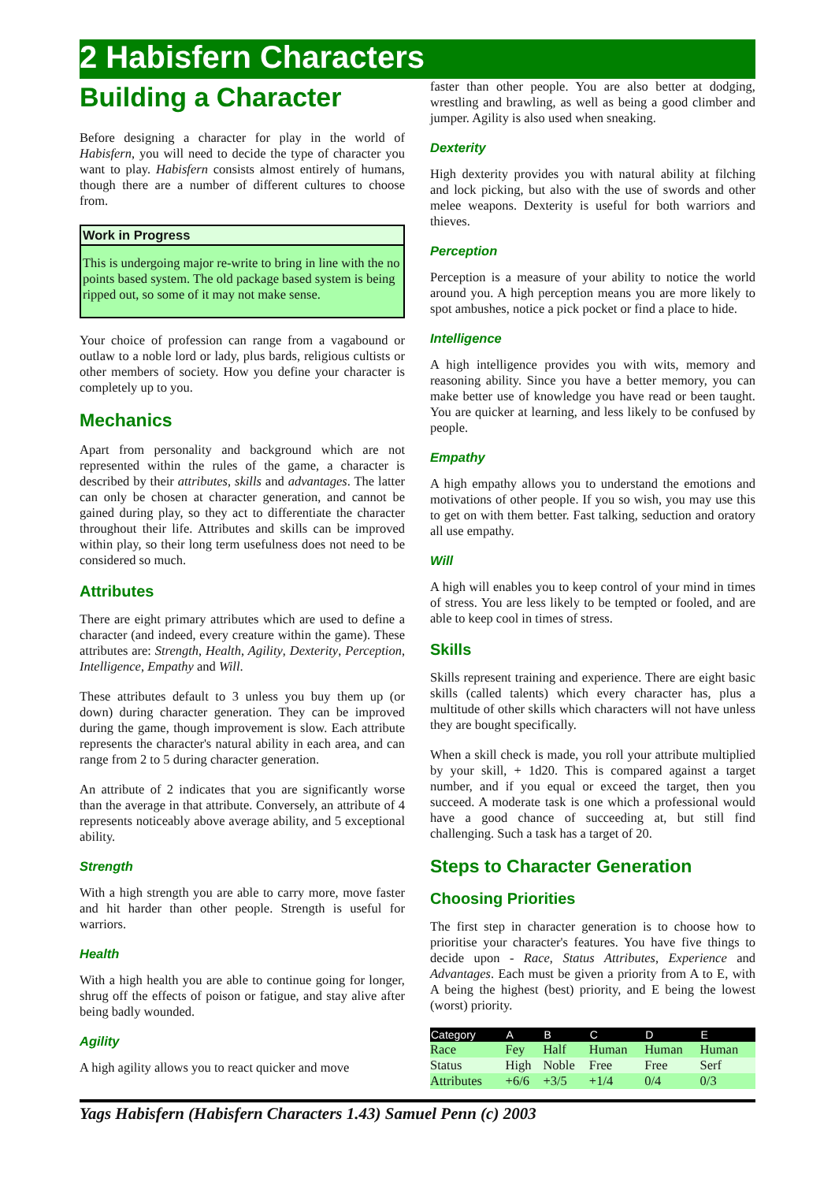2 Habisfern Characters
Building a Character
Before designing a character for play in the world of Habisfern, you will need to decide the type of character you want to play. Habisfern consists almost entirely of humans, though there are a number of different cultures to choose from.
Work in Progress
This is undergoing major re-write to bring in line with the no points based system. The old package based system is being ripped out, so some of it may not make sense.
Your choice of profession can range from a vagabound or outlaw to a noble lord or lady, plus bards, religious cultists or other members of society. How you define your character is completely up to you.
Mechanics
Apart from personality and background which are not represented within the rules of the game, a character is described by their attributes, skills and advantages. The latter can only be chosen at character generation, and cannot be gained during play, so they act to differentiate the character throughout their life. Attributes and skills can be improved within play, so their long term usefulness does not need to be considered so much.
Attributes
There are eight primary attributes which are used to define a character (and indeed, every creature within the game). These attributes are: Strength, Health, Agility, Dexterity, Perception, Intelligence, Empathy and Will.
These attributes default to 3 unless you buy them up (or down) during character generation. They can be improved during the game, though improvement is slow. Each attribute represents the character's natural ability in each area, and can range from 2 to 5 during character generation.
An attribute of 2 indicates that you are significantly worse than the average in that attribute. Conversely, an attribute of 4 represents noticeably above average ability, and 5 exceptional ability.
Strength
With a high strength you are able to carry more, move faster and hit harder than other people. Strength is useful for warriors.
Health
With a high health you are able to continue going for longer, shrug off the effects of poison or fatigue, and stay alive after being badly wounded.
Agility
A high agility allows you to react quicker and move
faster than other people. You are also better at dodging, wrestling and brawling, as well as being a good climber and jumper. Agility is also used when sneaking.
Dexterity
High dexterity provides you with natural ability at filching and lock picking, but also with the use of swords and other melee weapons. Dexterity is useful for both warriors and thieves.
Perception
Perception is a measure of your ability to notice the world around you. A high perception means you are more likely to spot ambushes, notice a pick pocket or find a place to hide.
Intelligence
A high intelligence provides you with wits, memory and reasoning ability. Since you have a better memory, you can make better use of knowledge you have read or been taught. You are quicker at learning, and less likely to be confused by people.
Empathy
A high empathy allows you to understand the emotions and motivations of other people. If you so wish, you may use this to get on with them better. Fast talking, seduction and oratory all use empathy.
Will
A high will enables you to keep control of your mind in times of stress. You are less likely to be tempted or fooled, and are able to keep cool in times of stress.
Skills
Skills represent training and experience. There are eight basic skills (called talents) which every character has, plus a multitude of other skills which characters will not have unless they are bought specifically.
When a skill check is made, you roll your attribute multiplied by your skill, + 1d20. This is compared against a target number, and if you equal or exceed the target, then you succeed. A moderate task is one which a professional would have a good chance of succeeding at, but still find challenging. Such a task has a target of 20.
Steps to Character Generation
Choosing Priorities
The first step in character generation is to choose how to prioritise your character's features. You have five things to decide upon - Race, Status Attributes, Experience and Advantages. Each must be given a priority from A to E, with A being the highest (best) priority, and E being the lowest (worst) priority.
| Category | A | B | C | D | E |
| --- | --- | --- | --- | --- | --- |
| Race | Fey | Half | Human | Human | Human |
| Status | High | Noble | Free | Free | Serf |
| Attributes | +6/6 | +3/5 | +1/4 | 0/4 | 0/3 |
Yags Habisfern (Habisfern Characters 1.43) Samuel Penn (c) 2003